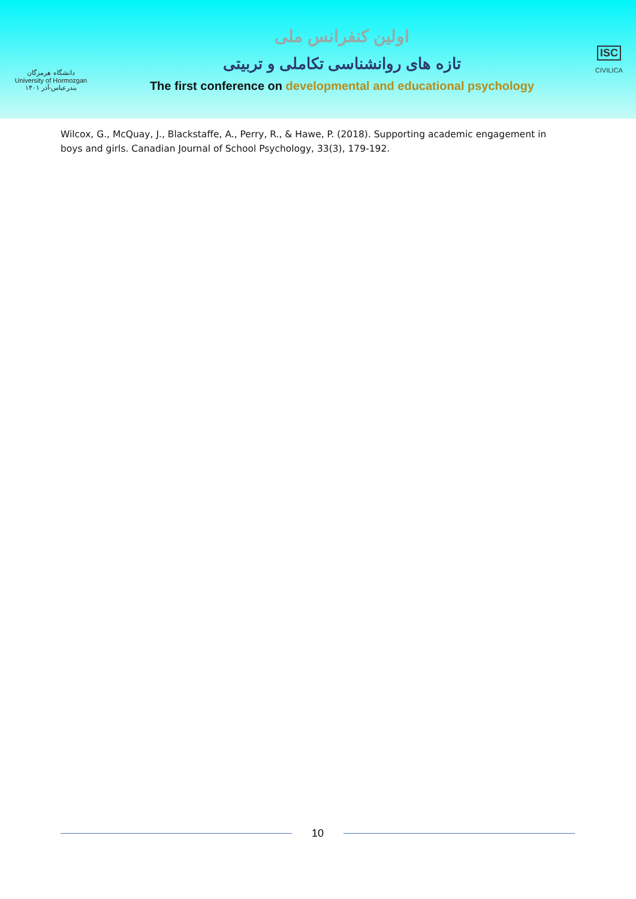دانشگاه هرمزگان
University of Hormozgan
بندرعباس-آذر ۱۴۰۱
اولین کنفرانس ملی
تازه های روانشناسی تکاملی و تربیتی
The first conference on developmental and educational psychology
ISC
CIVILICA
Wilcox, G., McQuay, J., Blackstaffe, A., Perry, R., & Hawe, P. (2018). Supporting academic engagement in boys and girls. Canadian Journal of School Psychology, 33(3), 179-192.
10